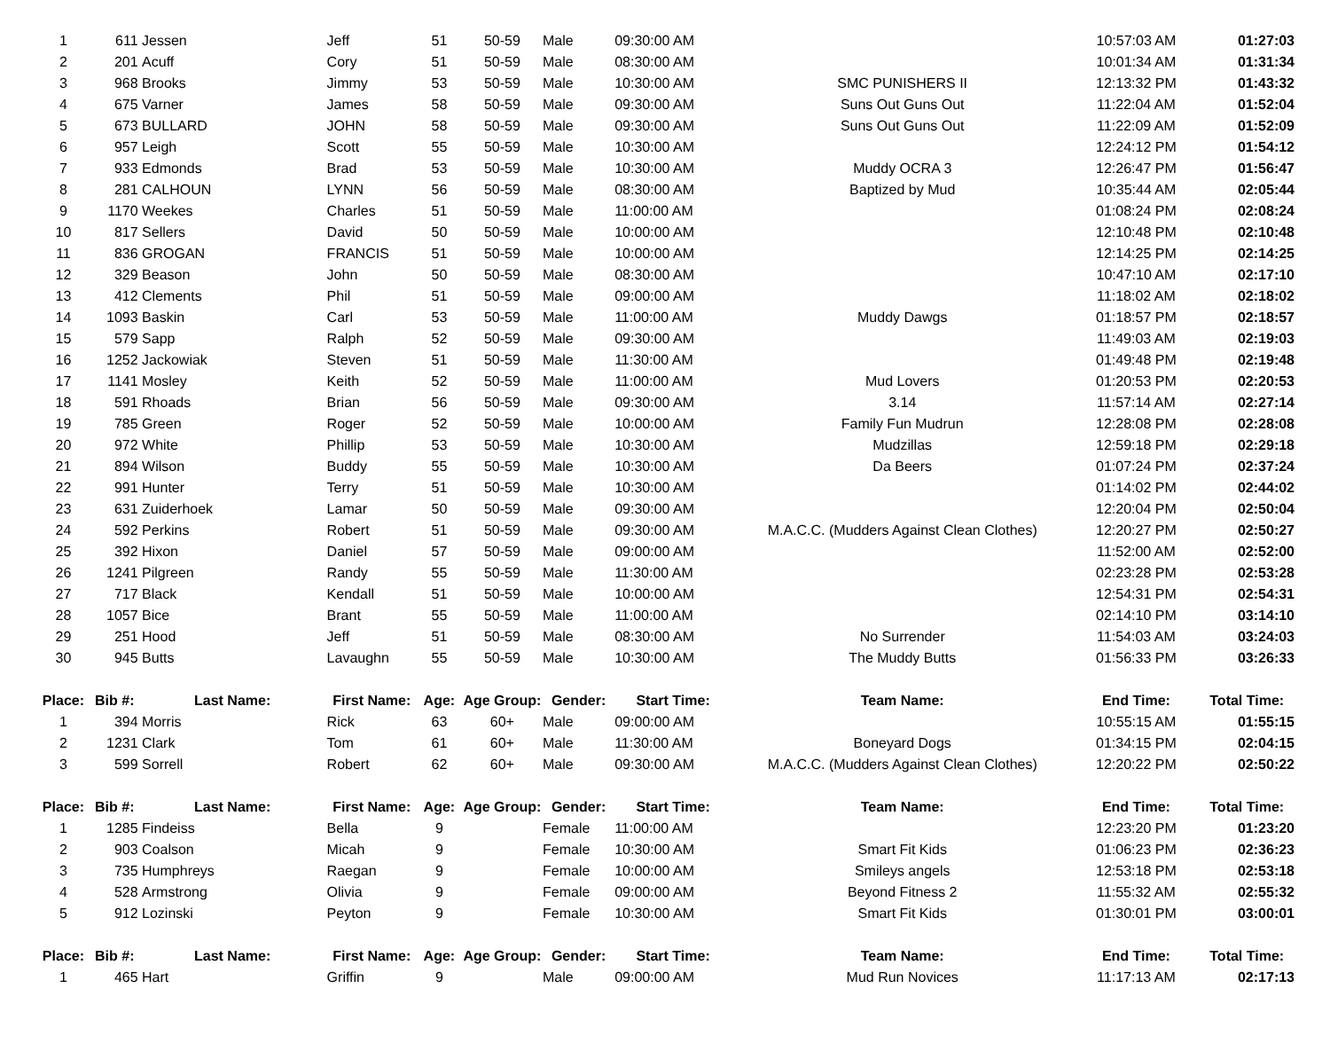| 1 | 611 | Jessen | Jeff | 51 | 50-59 | Male | 09:30:00 AM | | 10:57:03 AM | 01:27:03 |
| 2 | 201 | Acuff | Cory | 51 | 50-59 | Male | 08:30:00 AM | | 10:01:34 AM | 01:31:34 |
| 3 | 968 | Brooks | Jimmy | 53 | 50-59 | Male | 10:30:00 AM | SMC PUNISHERS II | 12:13:32 PM | 01:43:32 |
| 4 | 675 | Varner | James | 58 | 50-59 | Male | 09:30:00 AM | Suns Out Guns Out | 11:22:04 AM | 01:52:04 |
| 5 | 673 | BULLARD | JOHN | 58 | 50-59 | Male | 09:30:00 AM | Suns Out Guns Out | 11:22:09 AM | 01:52:09 |
| 6 | 957 | Leigh | Scott | 55 | 50-59 | Male | 10:30:00 AM | | 12:24:12 PM | 01:54:12 |
| 7 | 933 | Edmonds | Brad | 53 | 50-59 | Male | 10:30:00 AM | Muddy OCRA 3 | 12:26:47 PM | 01:56:47 |
| 8 | 281 | CALHOUN | LYNN | 56 | 50-59 | Male | 08:30:00 AM | Baptized by Mud | 10:35:44 AM | 02:05:44 |
| 9 | 1170 | Weekes | Charles | 51 | 50-59 | Male | 11:00:00 AM | | 01:08:24 PM | 02:08:24 |
| 10 | 817 | Sellers | David | 50 | 50-59 | Male | 10:00:00 AM | | 12:10:48 PM | 02:10:48 |
| 11 | 836 | GROGAN | FRANCIS | 51 | 50-59 | Male | 10:00:00 AM | | 12:14:25 PM | 02:14:25 |
| 12 | 329 | Beason | John | 50 | 50-59 | Male | 08:30:00 AM | | 10:47:10 AM | 02:17:10 |
| 13 | 412 | Clements | Phil | 51 | 50-59 | Male | 09:00:00 AM | | 11:18:02 AM | 02:18:02 |
| 14 | 1093 | Baskin | Carl | 53 | 50-59 | Male | 11:00:00 AM | Muddy Dawgs | 01:18:57 PM | 02:18:57 |
| 15 | 579 | Sapp | Ralph | 52 | 50-59 | Male | 09:30:00 AM | | 11:49:03 AM | 02:19:03 |
| 16 | 1252 | Jackowiak | Steven | 51 | 50-59 | Male | 11:30:00 AM | | 01:49:48 PM | 02:19:48 |
| 17 | 1141 | Mosley | Keith | 52 | 50-59 | Male | 11:00:00 AM | Mud Lovers | 01:20:53 PM | 02:20:53 |
| 18 | 591 | Rhoads | Brian | 56 | 50-59 | Male | 09:30:00 AM | 3.14 | 11:57:14 AM | 02:27:14 |
| 19 | 785 | Green | Roger | 52 | 50-59 | Male | 10:00:00 AM | Family Fun Mudrun | 12:28:08 PM | 02:28:08 |
| 20 | 972 | White | Phillip | 53 | 50-59 | Male | 10:30:00 AM | Mudzillas | 12:59:18 PM | 02:29:18 |
| 21 | 894 | Wilson | Buddy | 55 | 50-59 | Male | 10:30:00 AM | Da Beers | 01:07:24 PM | 02:37:24 |
| 22 | 991 | Hunter | Terry | 51 | 50-59 | Male | 10:30:00 AM | | 01:14:02 PM | 02:44:02 |
| 23 | 631 | Zuiderhoek | Lamar | 50 | 50-59 | Male | 09:30:00 AM | | 12:20:04 PM | 02:50:04 |
| 24 | 592 | Perkins | Robert | 51 | 50-59 | Male | 09:30:00 AM | M.A.C.C. (Mudders Against Clean Clothes) | 12:20:27 PM | 02:50:27 |
| 25 | 392 | Hixon | Daniel | 57 | 50-59 | Male | 09:00:00 AM | | 11:52:00 AM | 02:52:00 |
| 26 | 1241 | Pilgreen | Randy | 55 | 50-59 | Male | 11:30:00 AM | | 02:23:28 PM | 02:53:28 |
| 27 | 717 | Black | Kendall | 51 | 50-59 | Male | 10:00:00 AM | | 12:54:31 PM | 02:54:31 |
| 28 | 1057 | Bice | Brant | 55 | 50-59 | Male | 11:00:00 AM | | 02:14:10 PM | 03:14:10 |
| 29 | 251 | Hood | Jeff | 51 | 50-59 | Male | 08:30:00 AM | No Surrender | 11:54:03 AM | 03:24:03 |
| 30 | 945 | Butts | Lavaughn | 55 | 50-59 | Male | 10:30:00 AM | The Muddy Butts | 01:56:33 PM | 03:26:33 |
| Place: | Bib #: | Last Name: | First Name: | Age: | Age Group: | Gender: | Start Time: | Team Name: | End Time: | Total Time: |
| 1 | 394 | Morris | Rick | 63 | 60+ | Male | 09:00:00 AM | | 10:55:15 AM | 01:55:15 |
| 2 | 1231 | Clark | Tom | 61 | 60+ | Male | 11:30:00 AM | Boneyard Dogs | 01:34:15 PM | 02:04:15 |
| 3 | 599 | Sorrell | Robert | 62 | 60+ | Male | 09:30:00 AM | M.A.C.C. (Mudders Against Clean Clothes) | 12:20:22 PM | 02:50:22 |
| Place: | Bib #: | Last Name: | First Name: | Age: | Age Group: | Gender: | Start Time: | Team Name: | End Time: | Total Time: |
| 1 | 1285 | Findeiss | Bella | 9 | | Female | 11:00:00 AM | | 12:23:20 PM | 01:23:20 |
| 2 | 903 | Coalson | Micah | 9 | | Female | 10:30:00 AM | Smart Fit Kids | 01:06:23 PM | 02:36:23 |
| 3 | 735 | Humphreys | Raegan | 9 | | Female | 10:00:00 AM | Smileys angels | 12:53:18 PM | 02:53:18 |
| 4 | 528 | Armstrong | Olivia | 9 | | Female | 09:00:00 AM | Beyond Fitness 2 | 11:55:32 AM | 02:55:32 |
| 5 | 912 | Lozinski | Peyton | 9 | | Female | 10:30:00 AM | Smart Fit Kids | 01:30:01 PM | 03:00:01 |
| Place: | Bib #: | Last Name: | First Name: | Age: | Age Group: | Gender: | Start Time: | Team Name: | End Time: | Total Time: |
| 1 | 465 | Hart | Griffin | 9 | | Male | 09:00:00 AM | Mud Run Novices | 11:17:13 AM | 02:17:13 |